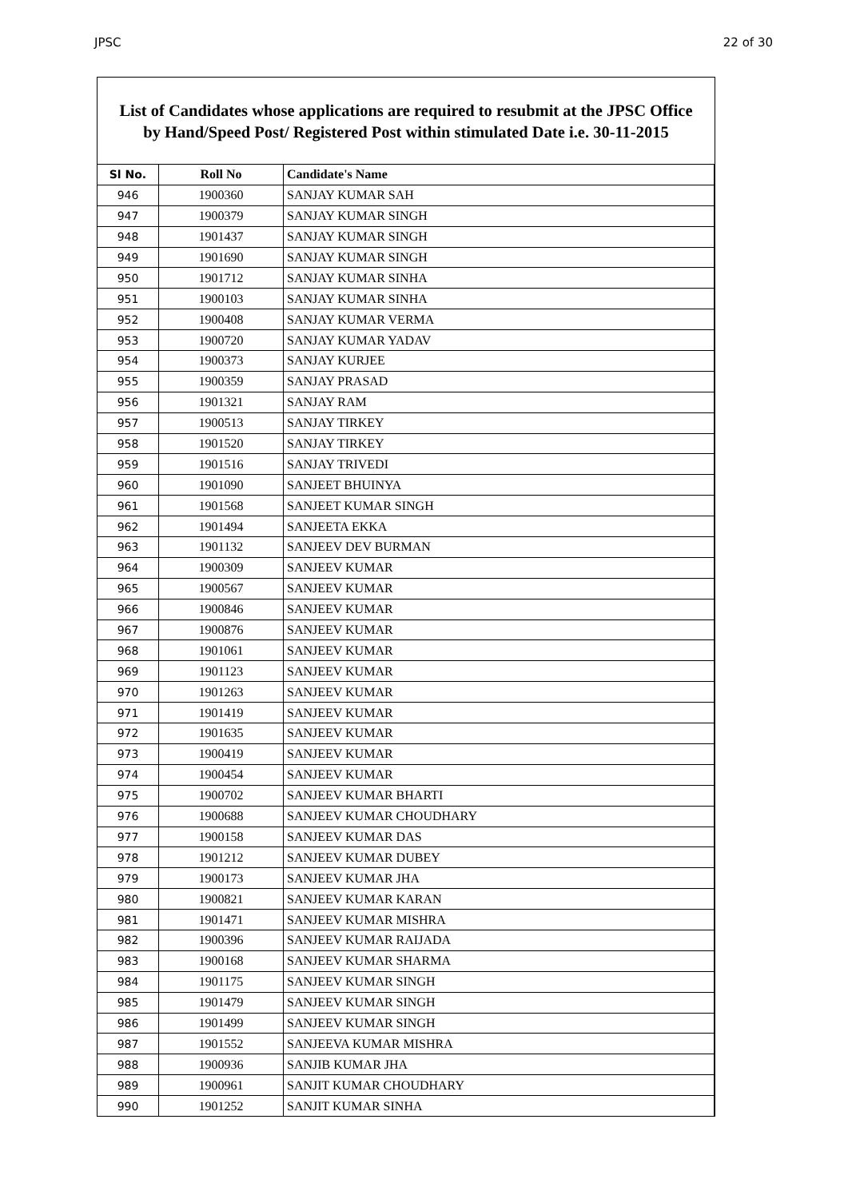JPSC 22 of 30
List of Candidates whose applications are required to resubmit at the JPSC Office
by Hand/Speed Post/ Registered Post within stimulated Date i.e. 30-11-2015
| Sl No. | Roll No | Candidate's Name |
| --- | --- | --- |
| 946 | 1900360 | SANJAY KUMAR SAH |
| 947 | 1900379 | SANJAY KUMAR SINGH |
| 948 | 1901437 | SANJAY KUMAR SINGH |
| 949 | 1901690 | SANJAY KUMAR SINGH |
| 950 | 1901712 | SANJAY KUMAR SINHA |
| 951 | 1900103 | SANJAY KUMAR SINHA |
| 952 | 1900408 | SANJAY KUMAR VERMA |
| 953 | 1900720 | SANJAY KUMAR YADAV |
| 954 | 1900373 | SANJAY KURJEE |
| 955 | 1900359 | SANJAY PRASAD |
| 956 | 1901321 | SANJAY RAM |
| 957 | 1900513 | SANJAY TIRKEY |
| 958 | 1901520 | SANJAY TIRKEY |
| 959 | 1901516 | SANJAY TRIVEDI |
| 960 | 1901090 | SANJEET BHUINYA |
| 961 | 1901568 | SANJEET KUMAR SINGH |
| 962 | 1901494 | SANJEETA EKKA |
| 963 | 1901132 | SANJEEV DEV BURMAN |
| 964 | 1900309 | SANJEEV KUMAR |
| 965 | 1900567 | SANJEEV KUMAR |
| 966 | 1900846 | SANJEEV KUMAR |
| 967 | 1900876 | SANJEEV KUMAR |
| 968 | 1901061 | SANJEEV KUMAR |
| 969 | 1901123 | SANJEEV KUMAR |
| 970 | 1901263 | SANJEEV KUMAR |
| 971 | 1901419 | SANJEEV KUMAR |
| 972 | 1901635 | SANJEEV KUMAR |
| 973 | 1900419 | SANJEEV KUMAR |
| 974 | 1900454 | SANJEEV KUMAR |
| 975 | 1900702 | SANJEEV KUMAR BHARTI |
| 976 | 1900688 | SANJEEV KUMAR CHOUDHARY |
| 977 | 1900158 | SANJEEV KUMAR DAS |
| 978 | 1901212 | SANJEEV KUMAR DUBEY |
| 979 | 1900173 | SANJEEV KUMAR JHA |
| 980 | 1900821 | SANJEEV KUMAR KARAN |
| 981 | 1901471 | SANJEEV KUMAR MISHRA |
| 982 | 1900396 | SANJEEV KUMAR RAIJADA |
| 983 | 1900168 | SANJEEV KUMAR SHARMA |
| 984 | 1901175 | SANJEEV KUMAR SINGH |
| 985 | 1901479 | SANJEEV KUMAR SINGH |
| 986 | 1901499 | SANJEEV KUMAR SINGH |
| 987 | 1901552 | SANJEEVA KUMAR MISHRA |
| 988 | 1900936 | SANJIB KUMAR JHA |
| 989 | 1900961 | SANJIT KUMAR CHOUDHARY |
| 990 | 1901252 | SANJIT KUMAR SINHA |